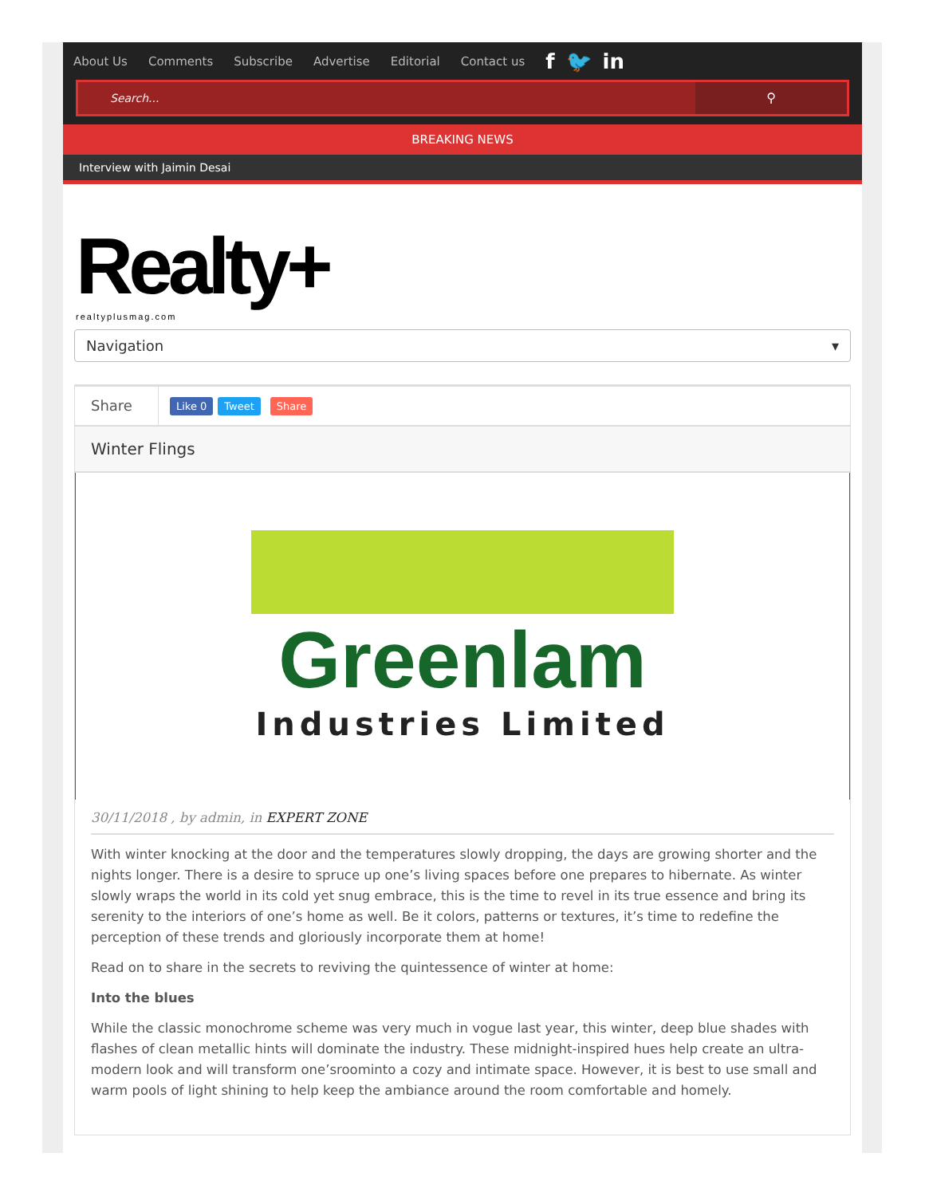About Us Comments Subscribe Advertise Editorial Contact us f 🐦 in
Search... ⚲
BREAKING NEWS
Interview with Jaimin Desai
Realty+
realtyplusmag.com
Navigation ▾
Share
Like 0 Tweet Share
Winter Flings
Greenlam
Industries Limited
30/11/2018 , by admin, in EXPERT ZONE
With winter knocking at the door and the temperatures slowly dropping, the days are growing shorter and the nights longer. There is a desire to spruce up one’s living spaces before one prepares to hibernate. As winter slowly wraps the world in its cold yet snug embrace, this is the time to revel in its true essence and bring its serenity to the interiors of one’s home as well. Be it colors, patterns or textures, it’s time to redefine the perception of these trends and gloriously incorporate them at home!
Read on to share in the secrets to reviving the quintessence of winter at home:
Into the blues
While the classic monochrome scheme was very much in vogue last year, this winter, deep blue shades with flashes of clean metallic hints will dominate the industry. These midnight-inspired hues help create an ultra-modern look and will transform one’sroominto a cozy and intimate space. However, it is best to use small and warm pools of light shining to help keep the ambiance around the room comfortable and homely.